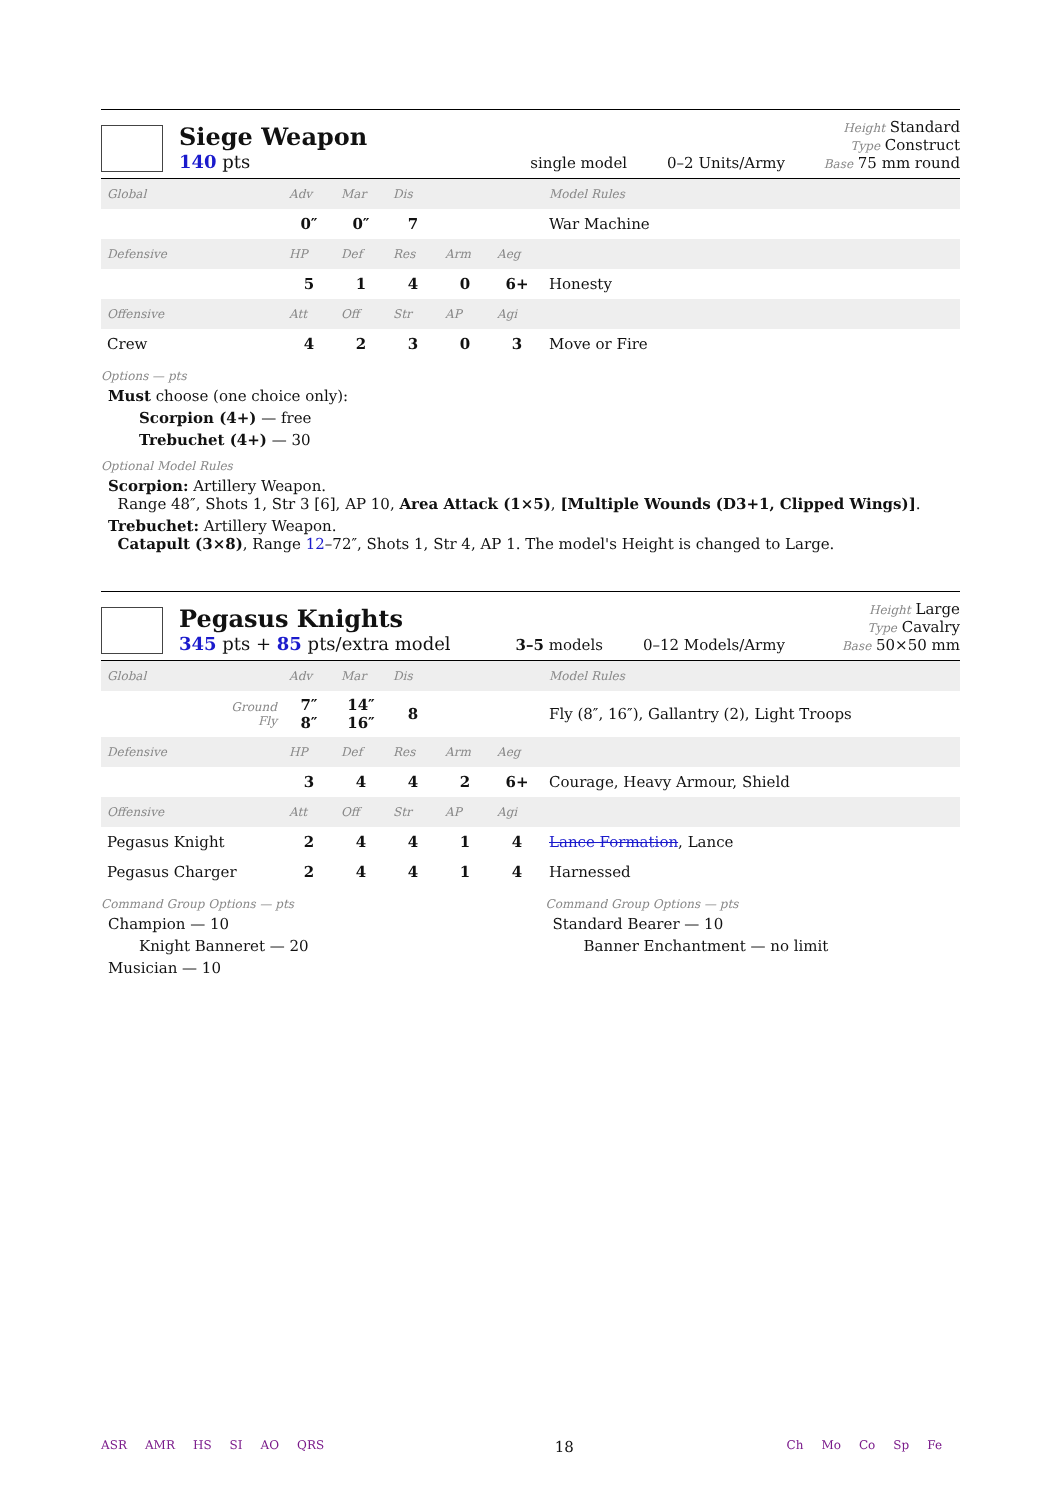Siege Weapon
140 pts
single model 0–2 Units/Army
Height Standard
Type Construct
Base 75 mm round
| Global | Adv | Mar | Dis | | | Model Rules |
| | 0″ | 0″ | 7 | | | War Machine |
| Defensive | HP | Def | Res | Arm | Aeg | |
| | 5 | 1 | 4 | 0 | 6+ | Honesty |
| Offensive | Att | Off | Str | AP | Agi | |
| Crew | 4 | 2 | 3 | 0 | 3 | Move or Fire |
Options — pts
Must choose (one choice only):
Scorpion (4+) — free
Trebuchet (4+) — 30
Optional Model Rules
Scorpion: Artillery Weapon.
Range 48″, Shots 1, Str 3 [6], AP 10, Area Attack (1×5), [Multiple Wounds (D3+1, Clipped Wings)].
Trebuchet: Artillery Weapon.
Catapult (3×8), Range 12–72″, Shots 1, Str 4, AP 1. The model's Height is changed to Large.
Pegasus Knights
345 pts + 85 pts/extra model
3–5 models 0–12 Models/Army
Height Large
Type Cavalry
Base 50×50 mm
| Global | Adv | Mar | Dis | | | Model Rules |
| Ground Fly | 7″ 8″ | 14″ 16″ | 8 | | | Fly (8″, 16″), Gallantry (2), Light Troops |
| Defensive | HP | Def | Res | Arm | Aeg | |
| | 3 | 4 | 4 | 2 | 6+ | Courage, Heavy Armour, Shield |
| Offensive | Att | Off | Str | AP | Agi | |
| Pegasus Knight | 2 | 4 | 4 | 1 | 4 | Lance Formation , Lance |
| Pegasus Charger | 2 | 4 | 4 | 1 | 4 | Harnessed |
Command Group Options — pts
Champion — 10
Knight Banneret — 20
Musician — 10
Command Group Options — pts
Standard Bearer — 10
Banner Enchantment — no limit
ASR AMR HS SI AO QRS
18
Ch Mo Co Sp Fe